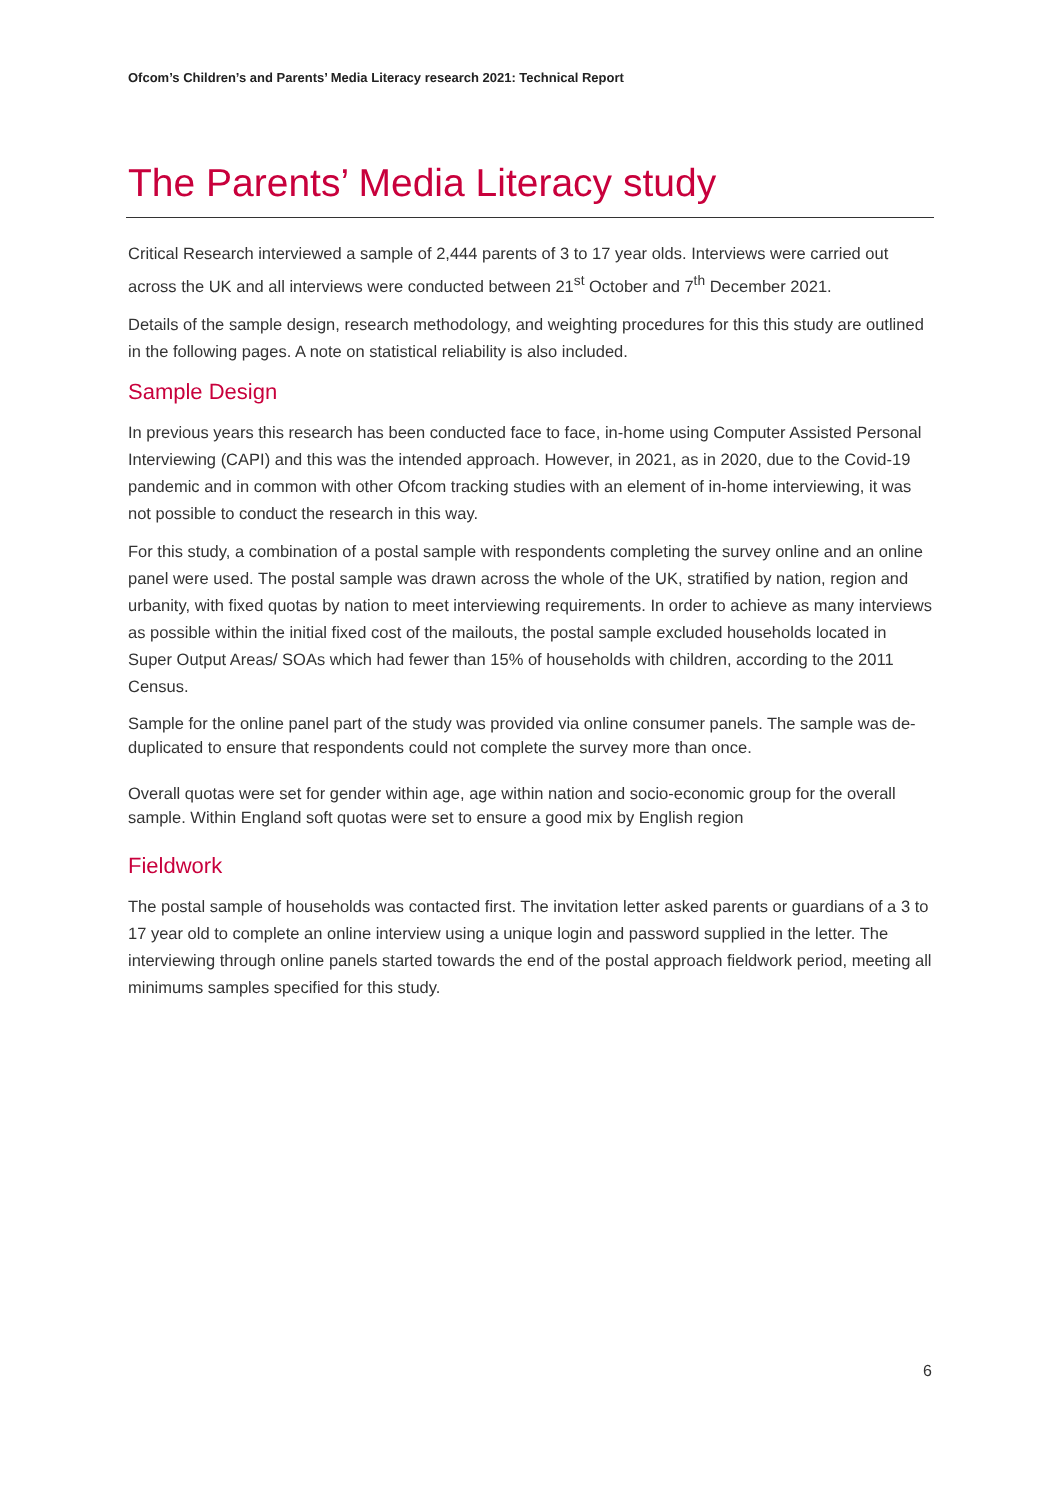Ofcom’s Children’s and Parents’ Media Literacy research 2021: Technical Report
The Parents’ Media Literacy study
Critical Research interviewed a sample of 2,444 parents of 3 to 17 year olds. Interviews were carried out across the UK and all interviews were conducted between 21<sup>st</sup> October and 7<sup>th</sup> December 2021.
Details of the sample design, research methodology, and weighting procedures for this this study are outlined in the following pages. A note on statistical reliability is also included.
Sample Design
In previous years this research has been conducted face to face, in-home using Computer Assisted Personal Interviewing (CAPI) and this was the intended approach. However, in 2021, as in 2020, due to the Covid-19 pandemic and in common with other Ofcom tracking studies with an element of in-home interviewing, it was not possible to conduct the research in this way.
For this study, a combination of a postal sample with respondents completing the survey online and an online panel were used. The postal sample was drawn across the whole of the UK, stratified by nation, region and urbanity, with fixed quotas by nation to meet interviewing requirements. In order to achieve as many interviews as possible within the initial fixed cost of the mailouts, the postal sample excluded households located in Super Output Areas/ SOAs which had fewer than 15% of households with children, according to the 2011 Census.
Sample for the online panel part of the study was provided via online consumer panels. The sample was de-duplicated to ensure that respondents could not complete the survey more than once.
Overall quotas were set for gender within age, age within nation and socio-economic group for the overall sample. Within England soft quotas were set to ensure a good mix by English region
Fieldwork
The postal sample of households was contacted first. The invitation letter asked parents or guardians of a 3 to 17 year old to complete an online interview using a unique login and password supplied in the letter. The interviewing through online panels started towards the end of the postal approach fieldwork period, meeting all minimums samples specified for this study.
6